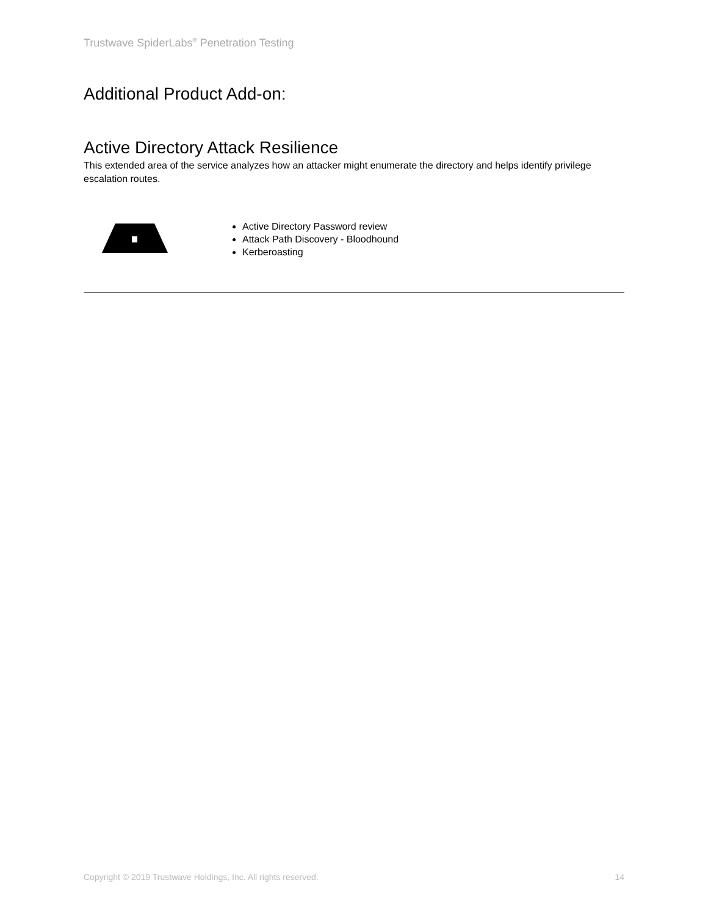Trustwave SpiderLabs<sup>®</sup> Penetration Testing
Additional Product Add-on:
Active Directory Attack Resilience
This extended area of the service analyzes how an attacker might enumerate the directory and helps identify privilege escalation routes.
Active Directory Password review
Attack Path Discovery - Bloodhound
Kerberoasting
Copyright © 2019 Trustwave Holdings, Inc. All rights reserved. 14